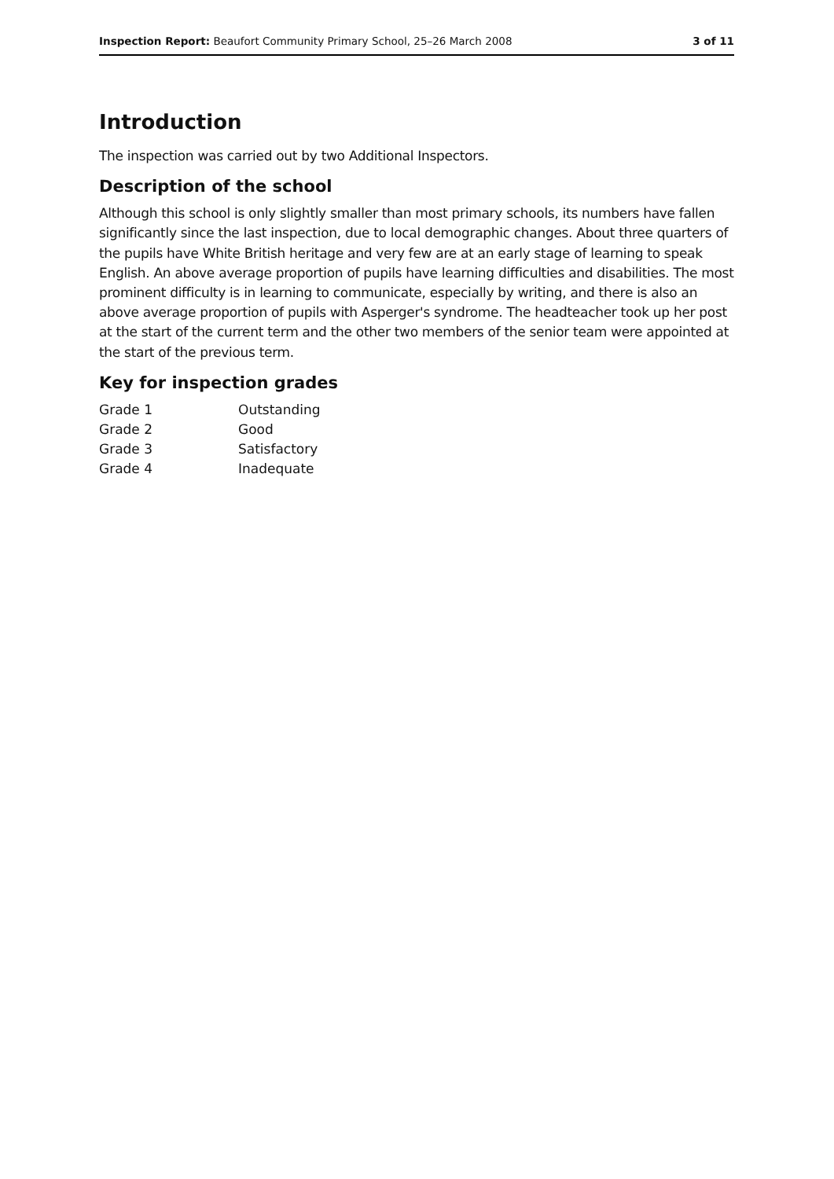Inspection Report: Beaufort Community Primary School, 25–26 March 2008 3 of 11
Introduction
The inspection was carried out by two Additional Inspectors.
Description of the school
Although this school is only slightly smaller than most primary schools, its numbers have fallen significantly since the last inspection, due to local demographic changes. About three quarters of the pupils have White British heritage and very few are at an early stage of learning to speak English. An above average proportion of pupils have learning difficulties and disabilities. The most prominent difficulty is in learning to communicate, especially by writing, and there is also an above average proportion of pupils with Asperger's syndrome. The headteacher took up her post at the start of the current term and the other two members of the senior team were appointed at the start of the previous term.
Key for inspection grades
| Grade 1 | Outstanding |
| Grade 2 | Good |
| Grade 3 | Satisfactory |
| Grade 4 | Inadequate |